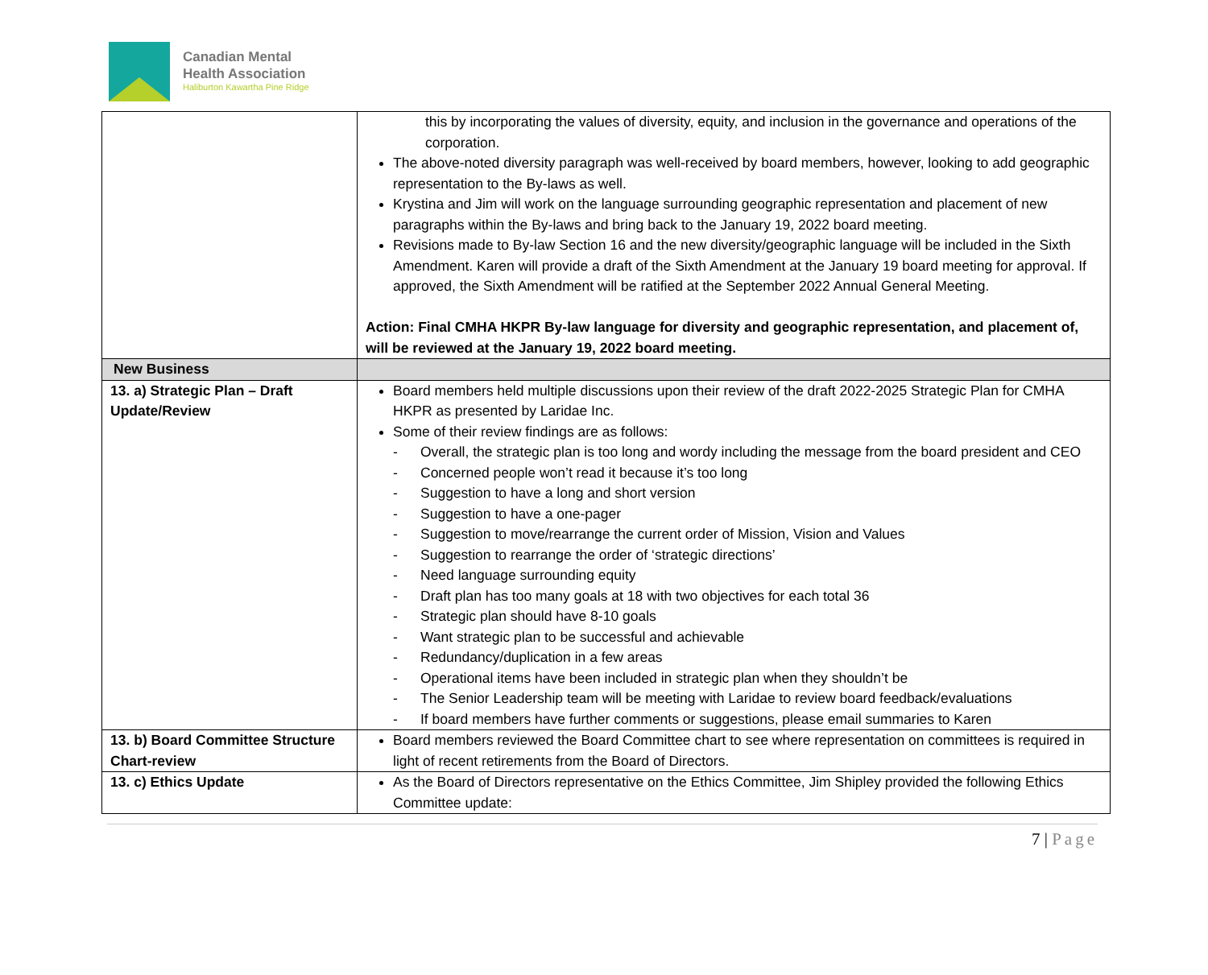Canadian Mental
Health Association
Haliburton Kawartha Pine Ridge
| | this by incorporating the values of diversity, equity, and inclusion in the governance and operations of the corporation. The above-noted diversity paragraph was well-received by board members, however, looking to add geographic representation to the By-laws as well. Krystina and Jim will work on the language surrounding geographic representation and placement of new paragraphs within the By-laws and bring back to the January 19, 2022 board meeting. Revisions made to By-law Section 16 and the new diversity/geographic language will be included in the Sixth Amendment. Karen will provide a draft of the Sixth Amendment at the January 19 board meeting for approval. If approved, the Sixth Amendment will be ratified at the September 2022 Annual General Meeting. Action: Final CMHA HKPR By-law language for diversity and geographic representation, and placement of, will be reviewed at the January 19, 2022 board meeting. |
| New Business | |
| 13. a) Strategic Plan – Draft Update/Review | Board members held multiple discussions upon their review of the draft 2022-2025 Strategic Plan for CMHA HKPR as presented by Laridae Inc. Some of their review findings are as follows: - Overall, the strategic plan is too long and wordy including the message from the board president and CEO - Concerned people won’t read it because it’s too long - Suggestion to have a long and short version - Suggestion to have a one-pager - Suggestion to move/rearrange the current order of Mission, Vision and Values - Suggestion to rearrange the order of ‘strategic directions’ - Need language surrounding equity - Draft plan has too many goals at 18 with two objectives for each total 36 - Strategic plan should have 8-10 goals - Want strategic plan to be successful and achievable - Redundancy/duplication in a few areas - Operational items have been included in strategic plan when they shouldn’t be - The Senior Leadership team will be meeting with Laridae to review board feedback/evaluations - If board members have further comments or suggestions, please email summaries to Karen |
| 13. b) Board Committee Structure Chart-review | Board members reviewed the Board Committee chart to see where representation on committees is required in light of recent retirements from the Board of Directors. |
| 13. c) Ethics Update | As the Board of Directors representative on the Ethics Committee, Jim Shipley provided the following Ethics Committee update: |
7 | Page